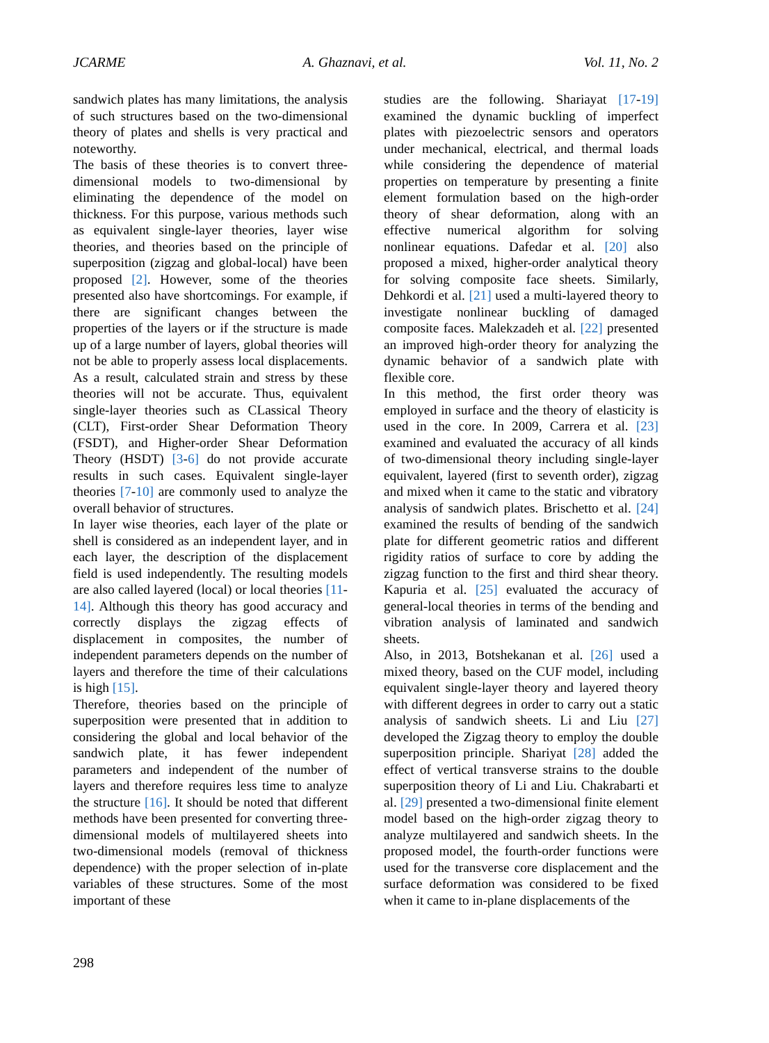JCARME A. Ghaznavi, et al. Vol. 11, No. 2
sandwich plates has many limitations, the analysis of such structures based on the two-dimensional theory of plates and shells is very practical and noteworthy.
The basis of these theories is to convert three-dimensional models to two-dimensional by eliminating the dependence of the model on thickness. For this purpose, various methods such as equivalent single-layer theories, layer wise theories, and theories based on the principle of superposition (zigzag and global-local) have been proposed [2]. However, some of the theories presented also have shortcomings. For example, if there are significant changes between the properties of the layers or if the structure is made up of a large number of layers, global theories will not be able to properly assess local displacements. As a result, calculated strain and stress by these theories will not be accurate. Thus, equivalent single-layer theories such as CLassical Theory (CLT), First-order Shear Deformation Theory (FSDT), and Higher-order Shear Deformation Theory (HSDT) [3-6] do not provide accurate results in such cases. Equivalent single-layer theories [7-10] are commonly used to analyze the overall behavior of structures.
In layer wise theories, each layer of the plate or shell is considered as an independent layer, and in each layer, the description of the displacement field is used independently. The resulting models are also called layered (local) or local theories [11-14]. Although this theory has good accuracy and correctly displays the zigzag effects of displacement in composites, the number of independent parameters depends on the number of layers and therefore the time of their calculations is high [15].
Therefore, theories based on the principle of superposition were presented that in addition to considering the global and local behavior of the sandwich plate, it has fewer independent parameters and independent of the number of layers and therefore requires less time to analyze the structure [16]. It should be noted that different methods have been presented for converting three-dimensional models of multilayered sheets into two-dimensional models (removal of thickness dependence) with the proper selection of in-plate variables of these structures. Some of the most important of these
studies are the following. Shariayat [17-19] examined the dynamic buckling of imperfect plates with piezoelectric sensors and operators under mechanical, electrical, and thermal loads while considering the dependence of material properties on temperature by presenting a finite element formulation based on the high-order theory of shear deformation, along with an effective numerical algorithm for solving nonlinear equations. Dafedar et al. [20] also proposed a mixed, higher-order analytical theory for solving composite face sheets. Similarly, Dehkordi et al. [21] used a multi-layered theory to investigate nonlinear buckling of damaged composite faces. Malekzadeh et al. [22] presented an improved high-order theory for analyzing the dynamic behavior of a sandwich plate with flexible core.
In this method, the first order theory was employed in surface and the theory of elasticity is used in the core. In 2009, Carrera et al. [23] examined and evaluated the accuracy of all kinds of two-dimensional theory including single-layer equivalent, layered (first to seventh order), zigzag and mixed when it came to the static and vibratory analysis of sandwich plates. Brischetto et al. [24] examined the results of bending of the sandwich plate for different geometric ratios and different rigidity ratios of surface to core by adding the zigzag function to the first and third shear theory. Kapuria et al. [25] evaluated the accuracy of general-local theories in terms of the bending and vibration analysis of laminated and sandwich sheets.
Also, in 2013, Botshekanan et al. [26] used a mixed theory, based on the CUF model, including equivalent single-layer theory and layered theory with different degrees in order to carry out a static analysis of sandwich sheets. Li and Liu [27] developed the Zigzag theory to employ the double superposition principle. Shariyat [28] added the effect of vertical transverse strains to the double superposition theory of Li and Liu. Chakrabarti et al. [29] presented a two-dimensional finite element model based on the high-order zigzag theory to analyze multilayered and sandwich sheets. In the proposed model, the fourth-order functions were used for the transverse core displacement and the surface deformation was considered to be fixed when it came to in-plane displacements of the
298